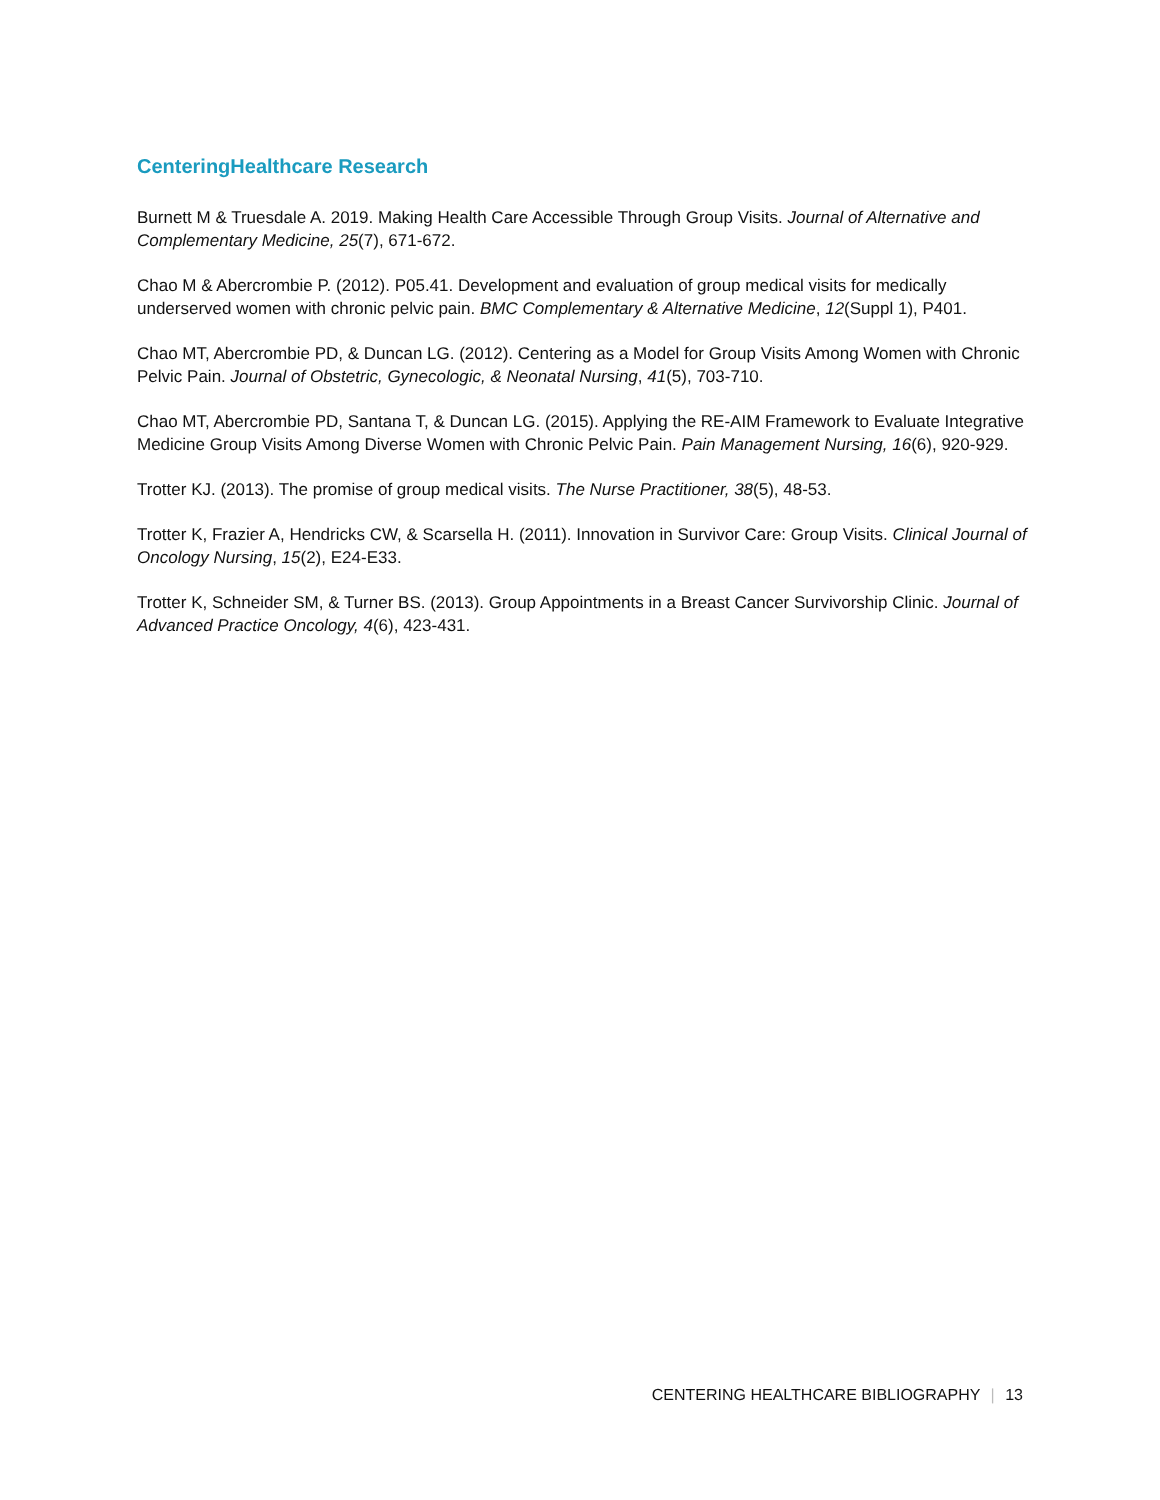CenteringHealthcare Research
Burnett M & Truesdale A. 2019. Making Health Care Accessible Through Group Visits. Journal of Alternative and Complementary Medicine, 25(7), 671-672.
Chao M & Abercrombie P. (2012). P05.41. Development and evaluation of group medical visits for medically underserved women with chronic pelvic pain. BMC Complementary & Alternative Medicine, 12(Suppl 1), P401.
Chao MT, Abercrombie PD, & Duncan LG. (2012). Centering as a Model for Group Visits Among Women with Chronic Pelvic Pain. Journal of Obstetric, Gynecologic, & Neonatal Nursing, 41(5), 703-710.
Chao MT, Abercrombie PD, Santana T, & Duncan LG. (2015). Applying the RE-AIM Framework to Evaluate Integrative Medicine Group Visits Among Diverse Women with Chronic Pelvic Pain. Pain Management Nursing, 16(6), 920-929.
Trotter KJ. (2013). The promise of group medical visits. The Nurse Practitioner, 38(5), 48-53.
Trotter K, Frazier A, Hendricks CW, & Scarsella H. (2011). Innovation in Survivor Care: Group Visits. Clinical Journal of Oncology Nursing, 15(2), E24-E33.
Trotter K, Schneider SM, & Turner BS. (2013). Group Appointments in a Breast Cancer Survivorship Clinic. Journal of Advanced Practice Oncology, 4(6), 423-431.
CENTERING HEALTHCARE BIBLIOGRAPHY | 13